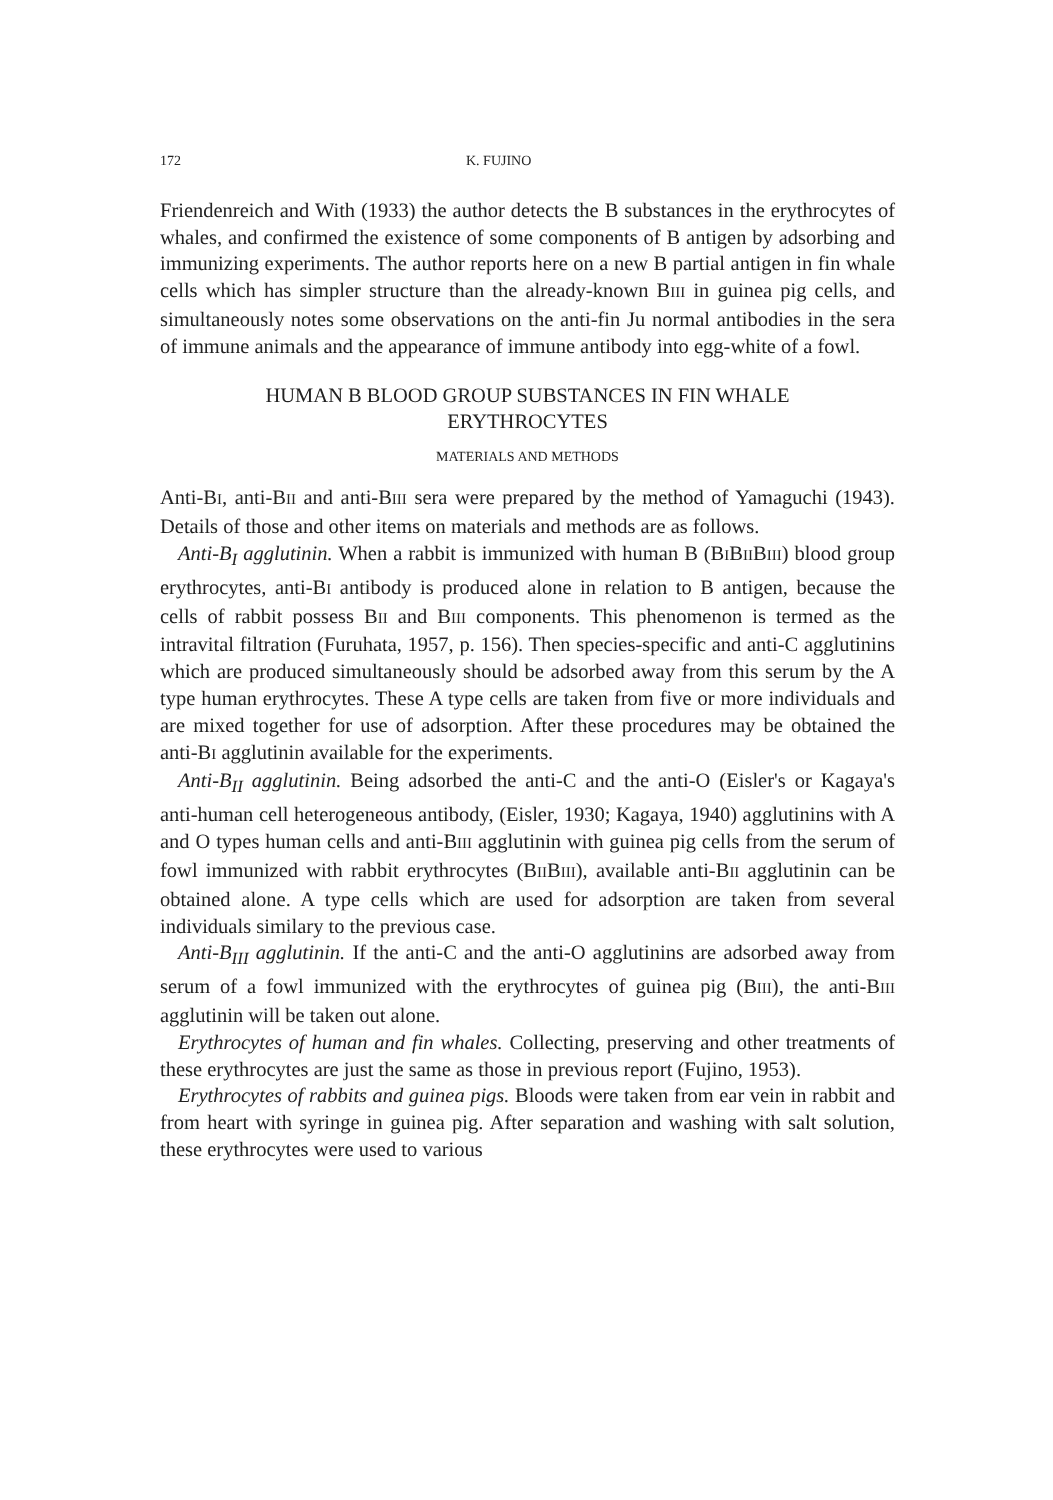172 K. FUJINO
Friendenreich and With (1933) the author detects the B substances in the erythrocytes of whales, and confirmed the existence of some components of B antigen by adsorbing and immunizing experiments. The author reports here on a new B partial antigen in fin whale cells which has simpler structure than the already-known BIII in guinea pig cells, and simultaneously notes some observations on the anti-fin Ju normal antibodies in the sera of immune animals and the appearance of immune antibody into egg-white of a fowl.
HUMAN B BLOOD GROUP SUBSTANCES IN FIN WHALE
ERYTHROCYTES
MATERIALS AND METHODS
Anti-BI, anti-BII and anti-BIII sera were prepared by the method of Yamaguchi (1943). Details of those and other items on materials and methods are as follows.
Anti-B<sub>I</sub> agglutinin. When a rabbit is immunized with human B (BIBIIBIII) blood group erythrocytes, anti-BI antibody is produced alone in relation to B antigen, because the cells of rabbit possess BII and BIII components. This phenomenon is termed as the intravital filtration (Furuhata, 1957, p. 156). Then species-specific and anti-C agglutinins which are produced simultaneously should be adsorbed away from this serum by the A type human erythrocytes. These A type cells are taken from five or more individuals and are mixed together for use of adsorption. After these procedures may be obtained the anti-BI agglutinin available for the experiments.
Anti-B<sub>II</sub> agglutinin. Being adsorbed the anti-C and the anti-O (Eisler's or Kagaya's anti-human cell heterogeneous antibody, (Eisler, 1930; Kagaya, 1940) agglutinins with A and O types human cells and anti-BIII agglutinin with guinea pig cells from the serum of fowl immunized with rabbit erythrocytes (BIIBIII), available anti-BII agglutinin can be obtained alone. A type cells which are used for adsorption are taken from several individuals similary to the previous case.
Anti-B<sub>III</sub> agglutinin. If the anti-C and the anti-O agglutinins are adsorbed away from serum of a fowl immunized with the erythrocytes of guinea pig (BIII), the anti-BIII agglutinin will be taken out alone.
Erythrocytes of human and fin whales. Collecting, preserving and other treatments of these erythrocytes are just the same as those in previous report (Fujino, 1953).
Erythrocytes of rabbits and guinea pigs. Bloods were taken from ear vein in rabbit and from heart with syringe in guinea pig. After separation and washing with salt solution, these erythrocytes were used to various